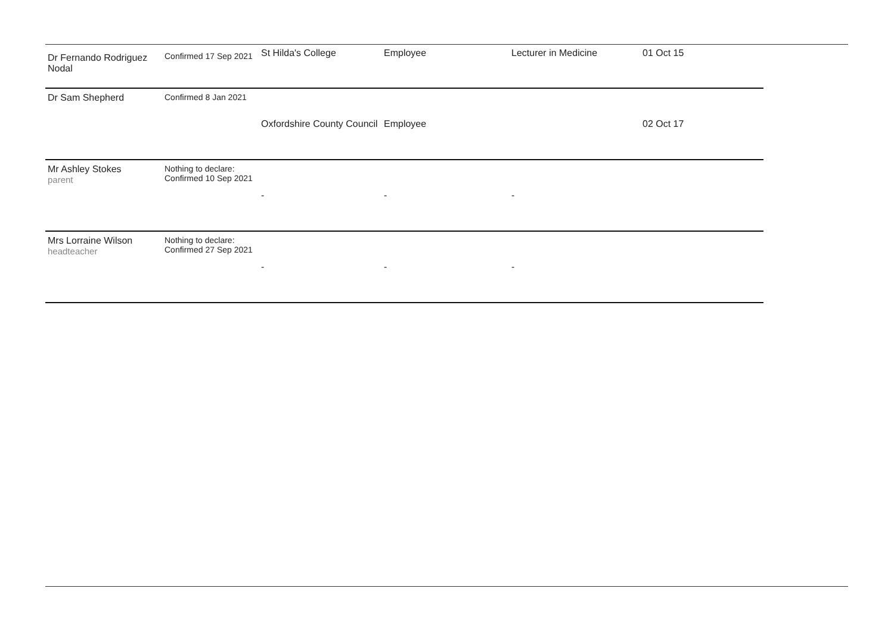| Dr Fernando Rodriguez Nodal | Confirmed 17 Sep 2021 | St Hilda's College | Employee | Lecturer in Medicine | 01 Oct 15 |
| Dr Sam Shepherd | Confirmed 8 Jan 2021 | Oxfordshire County Council | Employee | | 02 Oct 17 |
| Mr Ashley Stokes parent | Nothing to declare: Confirmed 10 Sep 2021 | - | - | - | |
| Mrs Lorraine Wilson headteacher | Nothing to declare: Confirmed 27 Sep 2021 | - | - | - | |